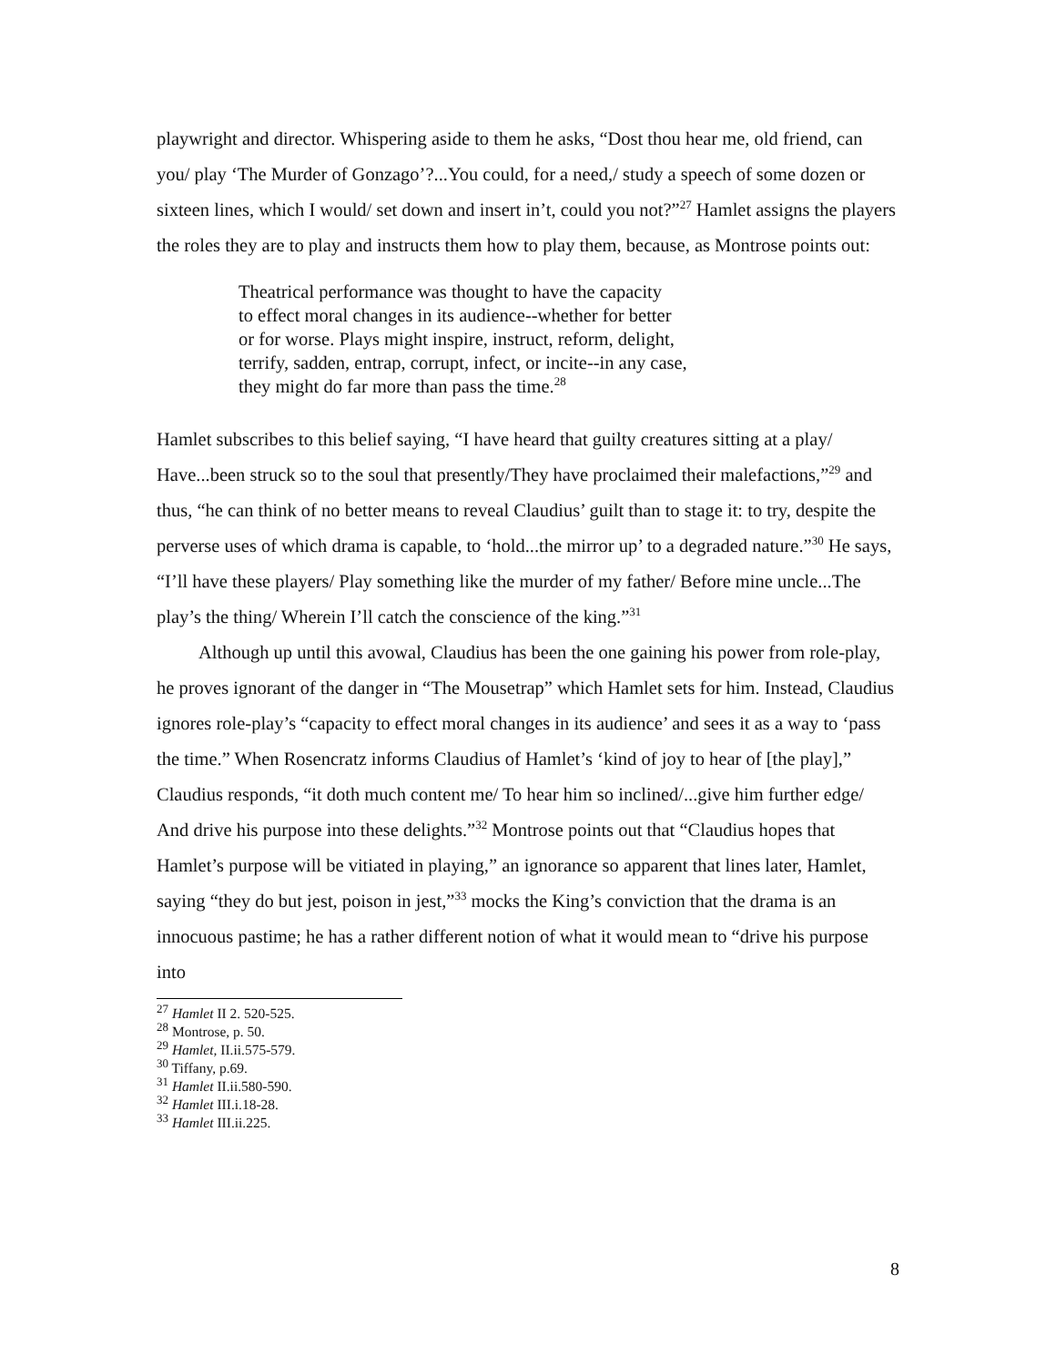playwright and director. Whispering aside to them he asks, “Dost thou hear me, old friend, can you/ play ‘The Murder of Gonzago’?...You could, for a need,/ study a speech of some dozen or sixteen lines, which I would/ set down and insert in’t, could you not?”<sup>27</sup> Hamlet assigns the players the roles they are to play and instructs them how to play them, because, as Montrose points out:
Theatrical performance was thought to have the capacity
to effect moral changes in its audience--whether for better
or for worse. Plays might inspire, instruct, reform, delight,
terrify, sadden, entrap, corrupt, infect, or incite--in any case,
they might do far more than pass the time.<sup>28</sup>
Hamlet subscribes to this belief saying, “I have heard that guilty creatures sitting at a play/ Have...been struck so to the soul that presently/They have proclaimed their malefactions,”<sup>29</sup> and thus, “he can think of no better means to reveal Claudius’ guilt than to stage it: to try, despite the perverse uses of which drama is capable, to ‘hold...the mirror up’ to a degraded nature.”<sup>30</sup> He says, “I’ll have these players/ Play something like the murder of my father/ Before mine uncle...The play’s the thing/ Wherein I’ll catch the conscience of the king.”<sup>31</sup>
Although up until this avowal, Claudius has been the one gaining his power from role-play, he proves ignorant of the danger in “The Mousetrap” which Hamlet sets for him. Instead, Claudius ignores role-play’s “capacity to effect moral changes in its audience’ and sees it as a way to ‘pass the time.” When Rosencratz informs Claudius of Hamlet’s ‘kind of joy to hear of [the play],” Claudius responds, “it doth much content me/ To hear him so inclined/...give him further edge/ And drive his purpose into these delights.”<sup>32</sup> Montrose points out that “Claudius hopes that Hamlet’s purpose will be vitiated in playing,” an ignorance so apparent that lines later, Hamlet, saying “they do but jest, poison in jest,”<sup>33</sup> mocks the King’s conviction that the drama is an innocuous pastime; he has a rather different notion of what it would mean to “drive his purpose into
<sup>27</sup> Hamlet II 2. 520-525.
<sup>28</sup> Montrose, p. 50.
<sup>29</sup> Hamlet, II.ii.575-579.
<sup>30</sup> Tiffany, p.69.
<sup>31</sup> Hamlet II.ii.580-590.
<sup>32</sup> Hamlet III.i.18-28.
<sup>33</sup> Hamlet III.ii.225.
8